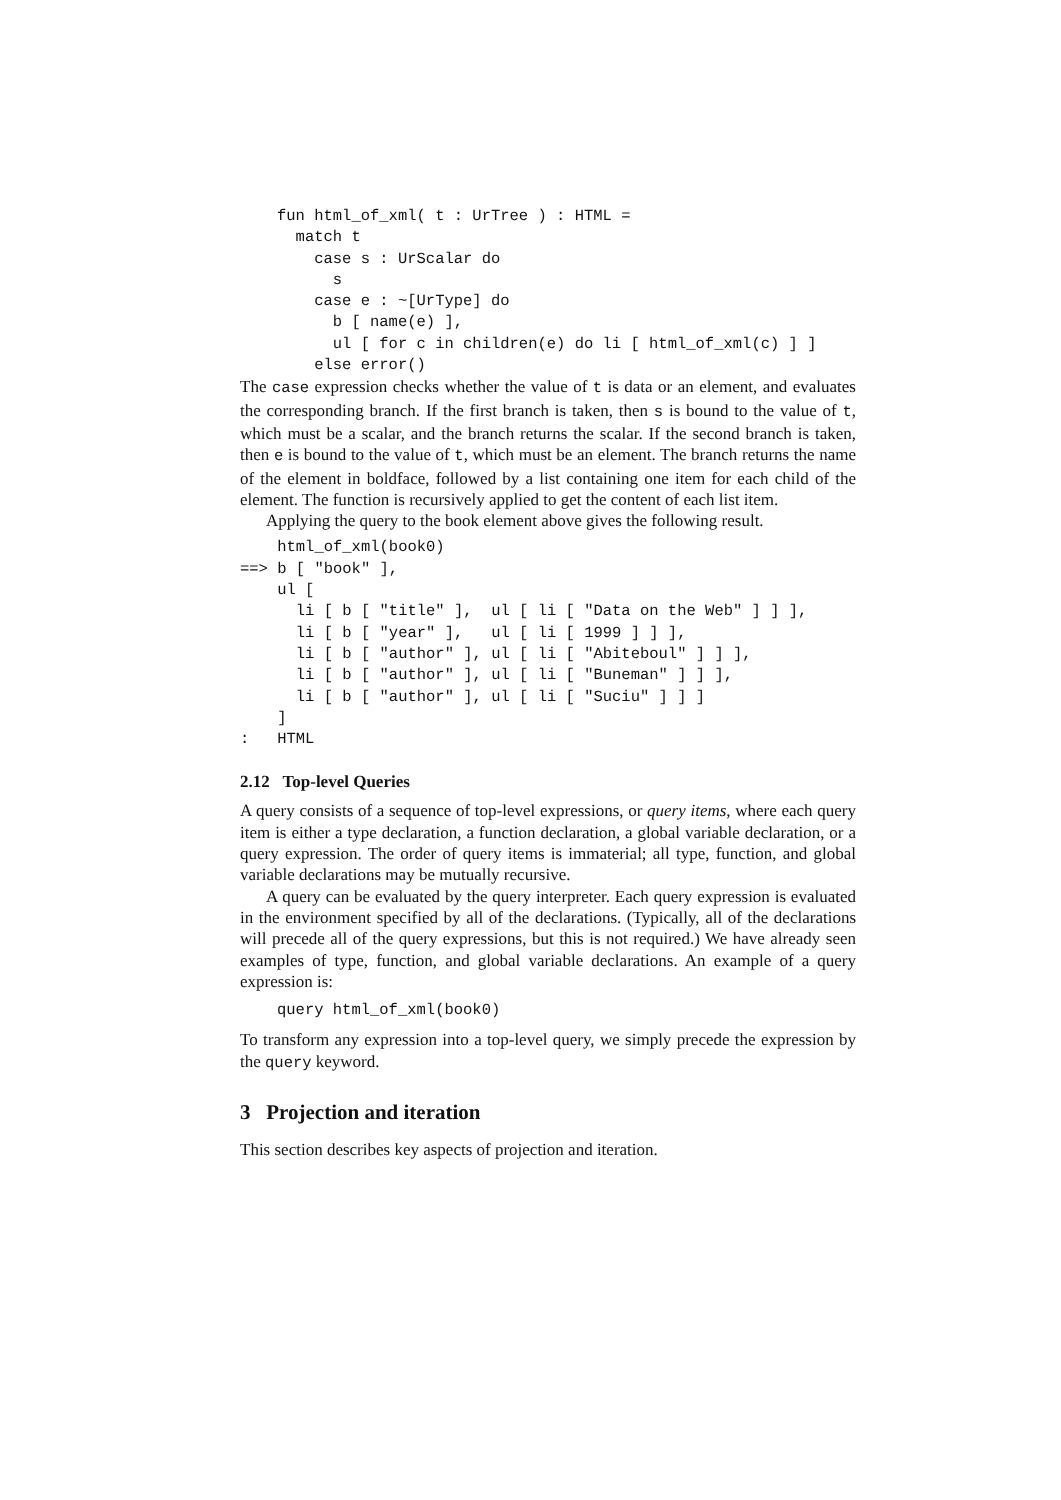fun html_of_xml( t : UrTree ) : HTML =
  match t
    case s : UrScalar do
      s
    case e : ~[UrType] do
      b [ name(e) ],
      ul [ for c in children(e) do li [ html_of_xml(c) ] ]
    else error()
The case expression checks whether the value of t is data or an element, and evaluates the corresponding branch. If the first branch is taken, then s is bound to the value of t, which must be a scalar, and the branch returns the scalar. If the second branch is taken, then e is bound to the value of t, which must be an element. The branch returns the name of the element in boldface, followed by a list containing one item for each child of the element. The function is recursively applied to get the content of each list item.
Applying the query to the book element above gives the following result.
    html_of_xml(book0)
==> b [ "book" ],
    ul [
      li [ b [ "title" ],  ul [ li [ "Data on the Web" ] ] ],
      li [ b [ "year" ],   ul [ li [ 1999 ] ] ],
      li [ b [ "author" ], ul [ li [ "Abiteboul" ] ] ],
      li [ b [ "author" ], ul [ li [ "Buneman" ] ] ],
      li [ b [ "author" ], ul [ li [ "Suciu" ] ] ]
    ]
:   HTML
2.12 Top-level Queries
A query consists of a sequence of top-level expressions, or query items, where each query item is either a type declaration, a function declaration, a global variable declaration, or a query expression. The order of query items is immaterial; all type, function, and global variable declarations may be mutually recursive.
A query can be evaluated by the query interpreter. Each query expression is evaluated in the environment specified by all of the declarations. (Typically, all of the declarations will precede all of the query expressions, but this is not required.) We have already seen examples of type, function, and global variable declarations. An example of a query expression is:
query html_of_xml(book0)
To transform any expression into a top-level query, we simply precede the expression by the query keyword.
3 Projection and iteration
This section describes key aspects of projection and iteration.